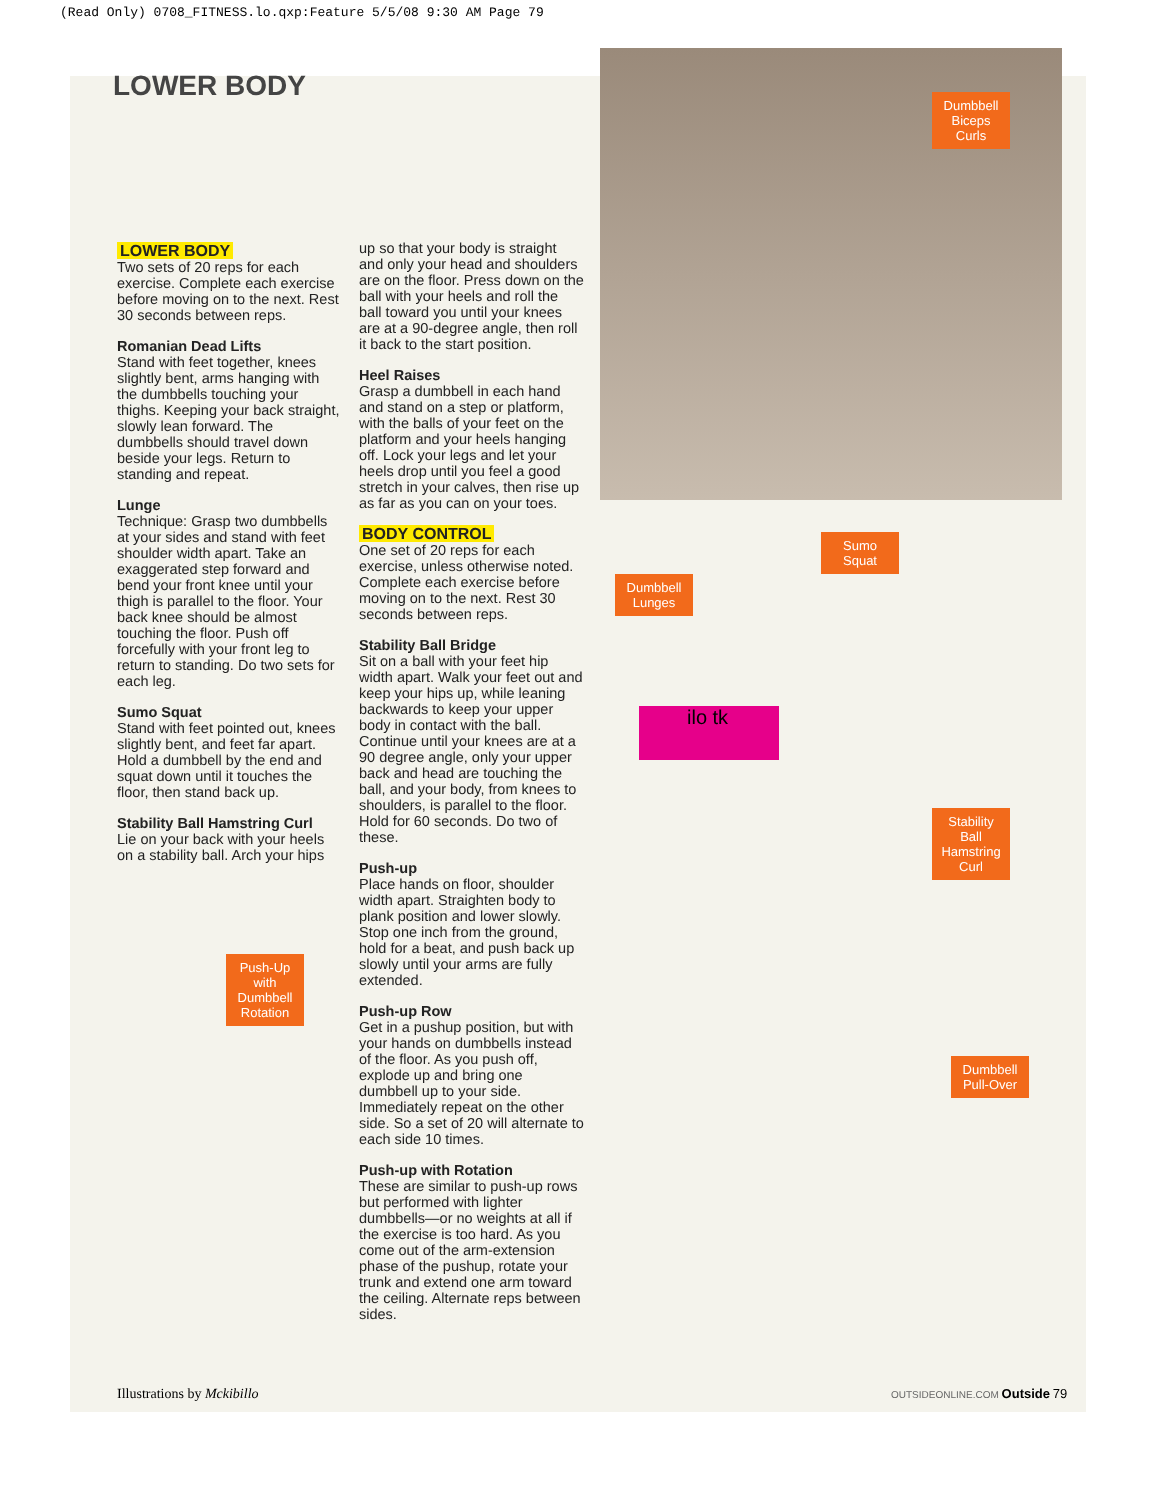(Read Only) 0708_FITNESS.lo.qxp:Feature 5/5/08 9:30 AM Page 79
LOWER BODY
LOWER BODY
Two sets of 20 reps for each exercise. Complete each exercise before moving on to the next. Rest 30 seconds between reps.
Romanian Dead Lifts
Stand with feet together, knees slightly bent, arms hanging with the dumbbells touching your thighs. Keeping your back straight, slowly lean forward. The dumbbells should travel down beside your legs. Return to standing and repeat.
Lunge
Technique: Grasp two dumbbells at your sides and stand with feet shoulder width apart. Take an exaggerated step forward and bend your front knee until your thigh is parallel to the floor. Your back knee should be almost touching the floor. Push off forcefully with your front leg to return to standing. Do two sets for each leg.
Sumo Squat
Stand with feet pointed out, knees slightly bent, and feet far apart. Hold a dumbbell by the end and squat down until it touches the floor, then stand back up.
Stability Ball Hamstring Curl
Lie on your back with your heels on a stability ball. Arch your hips
up so that your body is straight and only your head and shoulders are on the floor. Press down on the ball with your heels and roll the ball toward you until your knees are at a 90-degree angle, then roll it back to the start position.
Heel Raises
Grasp a dumbbell in each hand and stand on a step or platform, with the balls of your feet on the platform and your heels hanging off. Lock your legs and let your heels drop until you feel a good stretch in your calves, then rise up as far as you can on your toes.
BODY CONTROL
One set of 20 reps for each exercise, unless otherwise noted. Complete each exercise before moving on to the next. Rest 30 seconds between reps.
Stability Ball Bridge
Sit on a ball with your feet hip width apart. Walk your feet out and keep your hips up, while leaning backwards to keep your upper body in contact with the ball. Continue until your knees are at a 90 degree angle, only your upper back and head are touching the ball, and your body, from knees to shoulders, is parallel to the floor. Hold for 60 seconds. Do two of these.
Push-up
Place hands on floor, shoulder width apart. Straighten body to plank position and lower slowly. Stop one inch from the ground, hold for a beat, and push back up slowly until your arms are fully extended.
Push-up Row
Get in a pushup position, but with your hands on dumbbells instead of the floor. As you push off, explode up and bring one dumbbell up to your side. Immediately repeat on the other side. So a set of 20 will alternate to each side 10 times.
Push-up with Rotation
These are similar to push-up rows but performed with lighter dumbbells—or no weights at all if the exercise is too hard. As you come out of the arm-extension phase of the pushup, rotate your trunk and extend one arm toward the ceiling. Alternate reps between sides.
Dumbbell Biceps Curls
Sumo Squat
Dumbbell Lunges
ilo tk
Stability Ball Hamstring Curl
Dumbbell Pull-Over
Push-Up with Dumbbell Rotation
Illustrations by Mckibillo OUTSIDEONLINE.COM Outside 79